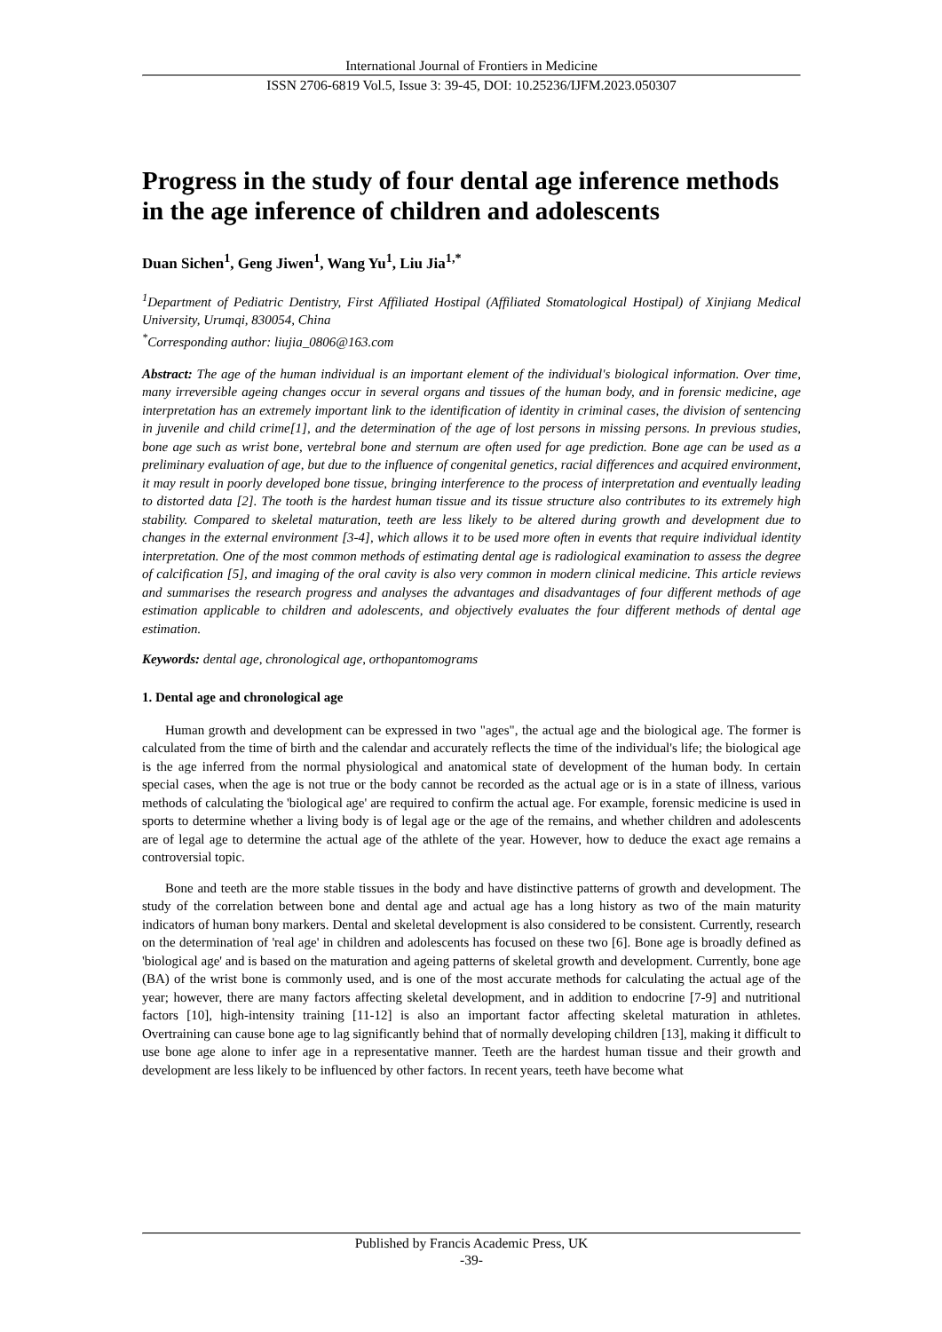International Journal of Frontiers in Medicine
ISSN 2706-6819 Vol.5, Issue 3: 39-45, DOI: 10.25236/IJFM.2023.050307
Progress in the study of four dental age inference methods in the age inference of children and adolescents
Duan Sichen<sup>1</sup>, Geng Jiwen<sup>1</sup>, Wang Yu<sup>1</sup>, Liu Jia<sup>1,*</sup>
<sup>1</sup> Department of Pediatric Dentistry, First Affiliated Hostipal (Affiliated Stomatological Hostipal) of Xinjiang Medical University, Urumqi, 830054, China
<sup>*</sup> Corresponding author: liujia_0806@163.com
Abstract: The age of the human individual is an important element of the individual's biological information. Over time, many irreversible ageing changes occur in several organs and tissues of the human body, and in forensic medicine, age interpretation has an extremely important link to the identification of identity in criminal cases, the division of sentencing in juvenile and child crime[1], and the determination of the age of lost persons in missing persons. In previous studies, bone age such as wrist bone, vertebral bone and sternum are often used for age prediction. Bone age can be used as a preliminary evaluation of age, but due to the influence of congenital genetics, racial differences and acquired environment, it may result in poorly developed bone tissue, bringing interference to the process of interpretation and eventually leading to distorted data [2]. The tooth is the hardest human tissue and its tissue structure also contributes to its extremely high stability. Compared to skeletal maturation, teeth are less likely to be altered during growth and development due to changes in the external environment [3-4], which allows it to be used more often in events that require individual identity interpretation. One of the most common methods of estimating dental age is radiological examination to assess the degree of calcification [5], and imaging of the oral cavity is also very common in modern clinical medicine. This article reviews and summarises the research progress and analyses the advantages and disadvantages of four different methods of age estimation applicable to children and adolescents, and objectively evaluates the four different methods of dental age estimation.
Keywords: dental age, chronological age, orthopantomograms
1. Dental age and chronological age
Human growth and development can be expressed in two "ages", the actual age and the biological age. The former is calculated from the time of birth and the calendar and accurately reflects the time of the individual's life; the biological age is the age inferred from the normal physiological and anatomical state of development of the human body. In certain special cases, when the age is not true or the body cannot be recorded as the actual age or is in a state of illness, various methods of calculating the 'biological age' are required to confirm the actual age. For example, forensic medicine is used in sports to determine whether a living body is of legal age or the age of the remains, and whether children and adolescents are of legal age to determine the actual age of the athlete of the year. However, how to deduce the exact age remains a controversial topic.
Bone and teeth are the more stable tissues in the body and have distinctive patterns of growth and development. The study of the correlation between bone and dental age and actual age has a long history as two of the main maturity indicators of human bony markers. Dental and skeletal development is also considered to be consistent. Currently, research on the determination of 'real age' in children and adolescents has focused on these two [6]. Bone age is broadly defined as 'biological age' and is based on the maturation and ageing patterns of skeletal growth and development. Currently, bone age (BA) of the wrist bone is commonly used, and is one of the most accurate methods for calculating the actual age of the year; however, there are many factors affecting skeletal development, and in addition to endocrine [7-9] and nutritional factors [10], high-intensity training [11-12] is also an important factor affecting skeletal maturation in athletes. Overtraining can cause bone age to lag significantly behind that of normally developing children [13], making it difficult to use bone age alone to infer age in a representative manner. Teeth are the hardest human tissue and their growth and development are less likely to be influenced by other factors. In recent years, teeth have become what
Published by Francis Academic Press, UK
-39-